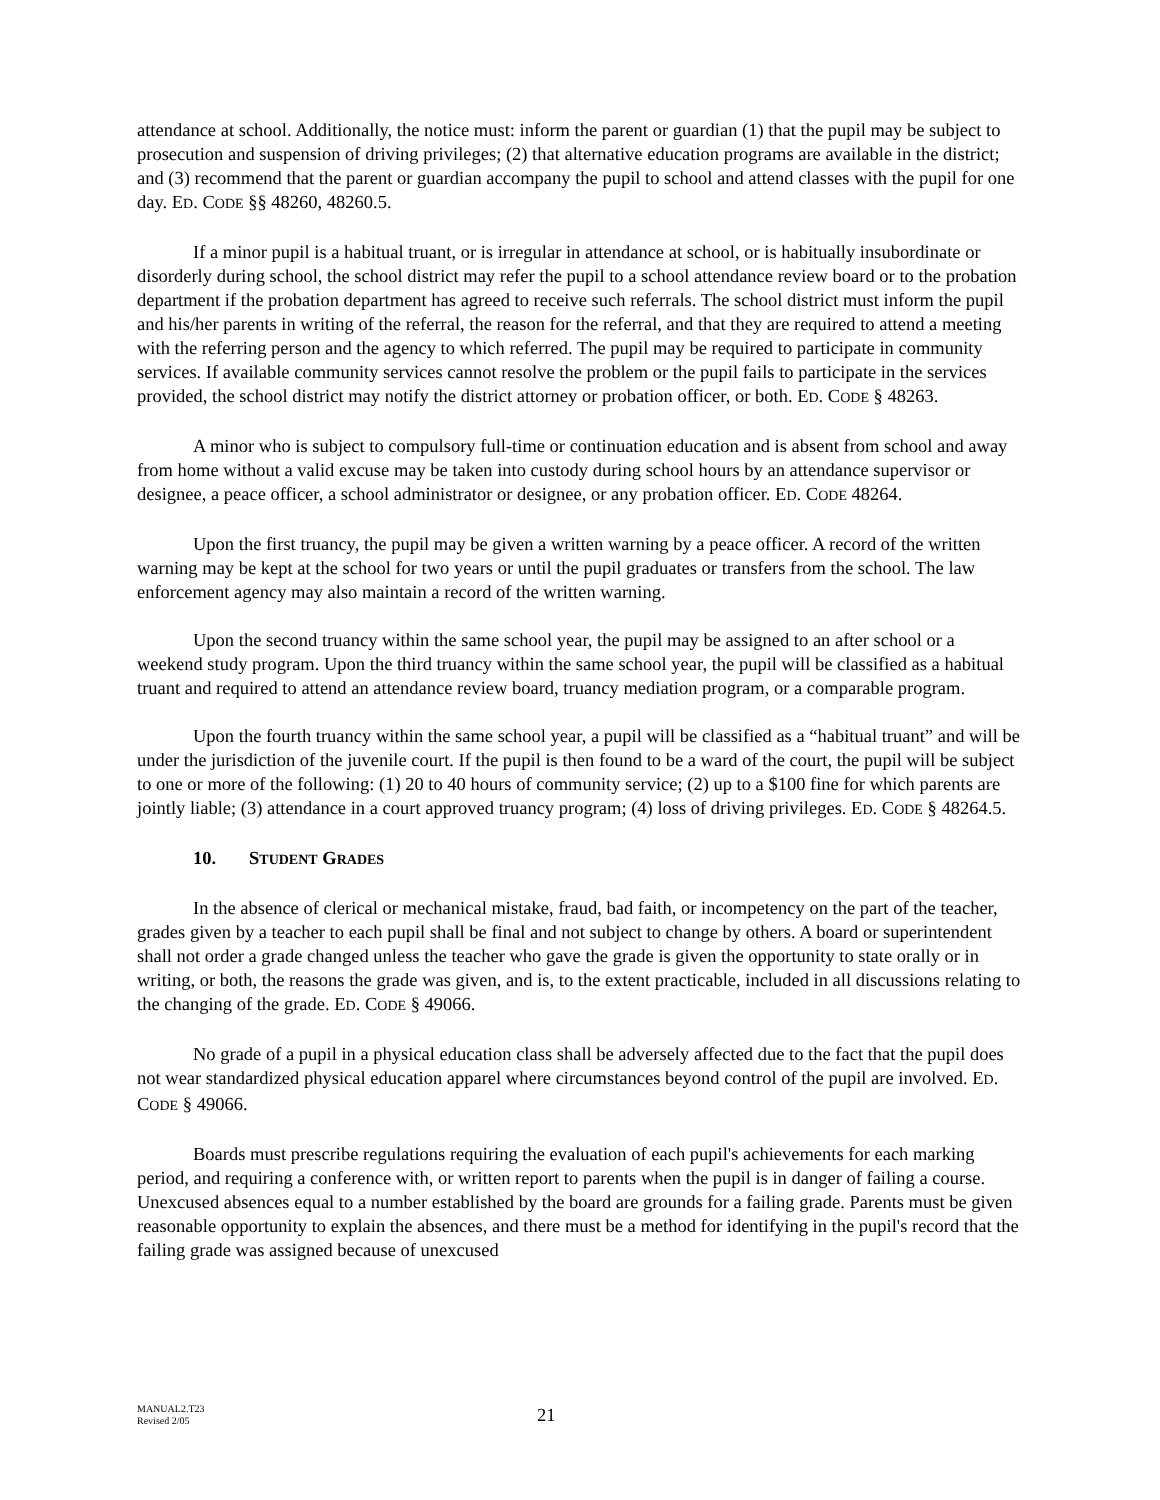attendance at school. Additionally, the notice must: inform the parent or guardian (1) that the pupil may be subject to prosecution and suspension of driving privileges; (2) that alternative education programs are available in the district; and (3) recommend that the parent or guardian accompany the pupil to school and attend classes with the pupil for one day. ED. CODE §§ 48260, 48260.5.
If a minor pupil is a habitual truant, or is irregular in attendance at school, or is habitually insubordinate or disorderly during school, the school district may refer the pupil to a school attendance review board or to the probation department if the probation department has agreed to receive such referrals. The school district must inform the pupil and his/her parents in writing of the referral, the reason for the referral, and that they are required to attend a meeting with the referring person and the agency to which referred. The pupil may be required to participate in community services. If available community services cannot resolve the problem or the pupil fails to participate in the services provided, the school district may notify the district attorney or probation officer, or both. ED. CODE § 48263.
A minor who is subject to compulsory full-time or continuation education and is absent from school and away from home without a valid excuse may be taken into custody during school hours by an attendance supervisor or designee, a peace officer, a school administrator or designee, or any probation officer. ED. CODE 48264.
Upon the first truancy, the pupil may be given a written warning by a peace officer. A record of the written warning may be kept at the school for two years or until the pupil graduates or transfers from the school. The law enforcement agency may also maintain a record of the written warning.
Upon the second truancy within the same school year, the pupil may be assigned to an after school or a weekend study program. Upon the third truancy within the same school year, the pupil will be classified as a habitual truant and required to attend an attendance review board, truancy mediation program, or a comparable program.
Upon the fourth truancy within the same school year, a pupil will be classified as a “habitual truant” and will be under the jurisdiction of the juvenile court. If the pupil is then found to be a ward of the court, the pupil will be subject to one or more of the following: (1) 20 to 40 hours of community service; (2) up to a $100 fine for which parents are jointly liable; (3) attendance in a court approved truancy program; (4) loss of driving privileges. ED. CODE § 48264.5.
10. STUDENT GRADES
In the absence of clerical or mechanical mistake, fraud, bad faith, or incompetency on the part of the teacher, grades given by a teacher to each pupil shall be final and not subject to change by others. A board or superintendent shall not order a grade changed unless the teacher who gave the grade is given the opportunity to state orally or in writing, or both, the reasons the grade was given, and is, to the extent practicable, included in all discussions relating to the changing of the grade. ED. CODE § 49066.
No grade of a pupil in a physical education class shall be adversely affected due to the fact that the pupil does not wear standardized physical education apparel where circumstances beyond control of the pupil are involved. ED. CODE § 49066.
Boards must prescribe regulations requiring the evaluation of each pupil's achievements for each marking period, and requiring a conference with, or written report to parents when the pupil is in danger of failing a course. Unexcused absences equal to a number established by the board are grounds for a failing grade. Parents must be given reasonable opportunity to explain the absences, and there must be a method for identifying in the pupil's record that the failing grade was assigned because of unexcused
MANUAL2.T23
Revised 2/05
21